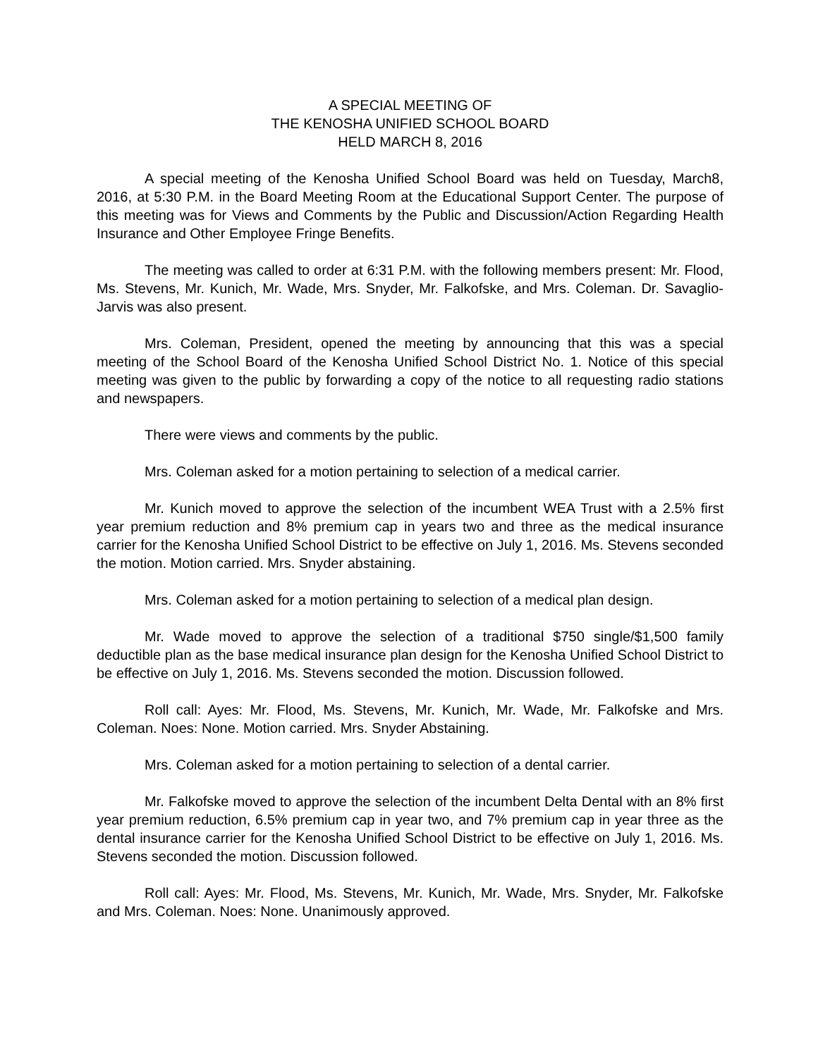A SPECIAL MEETING OF
THE KENOSHA UNIFIED SCHOOL BOARD
HELD MARCH 8, 2016
A special meeting of the Kenosha Unified School Board was held on Tuesday, March8, 2016, at 5:30 P.M. in the Board Meeting Room at the Educational Support Center. The purpose of this meeting was for Views and Comments by the Public and Discussion/Action Regarding Health Insurance and Other Employee Fringe Benefits.
The meeting was called to order at 6:31 P.M. with the following members present: Mr. Flood, Ms. Stevens, Mr. Kunich, Mr. Wade, Mrs. Snyder, Mr. Falkofske, and Mrs. Coleman. Dr. Savaglio-Jarvis was also present.
Mrs. Coleman, President, opened the meeting by announcing that this was a special meeting of the School Board of the Kenosha Unified School District No. 1. Notice of this special meeting was given to the public by forwarding a copy of the notice to all requesting radio stations and newspapers.
There were views and comments by the public.
Mrs. Coleman asked for a motion pertaining to selection of a medical carrier.
Mr. Kunich moved to approve the selection of the incumbent WEA Trust with a 2.5% first year premium reduction and 8% premium cap in years two and three as the medical insurance carrier for the Kenosha Unified School District to be effective on July 1, 2016. Ms. Stevens seconded the motion. Motion carried. Mrs. Snyder abstaining.
Mrs. Coleman asked for a motion pertaining to selection of a medical plan design.
Mr. Wade moved to approve the selection of a traditional $750 single/$1,500 family deductible plan as the base medical insurance plan design for the Kenosha Unified School District to be effective on July 1, 2016. Ms. Stevens seconded the motion. Discussion followed.
Roll call: Ayes: Mr. Flood, Ms. Stevens, Mr. Kunich, Mr. Wade, Mr. Falkofske and Mrs. Coleman. Noes: None. Motion carried. Mrs. Snyder Abstaining.
Mrs. Coleman asked for a motion pertaining to selection of a dental carrier.
Mr. Falkofske moved to approve the selection of the incumbent Delta Dental with an 8% first year premium reduction, 6.5% premium cap in year two, and 7% premium cap in year three as the dental insurance carrier for the Kenosha Unified School District to be effective on July 1, 2016. Ms. Stevens seconded the motion. Discussion followed.
Roll call: Ayes: Mr. Flood, Ms. Stevens, Mr. Kunich, Mr. Wade, Mrs. Snyder, Mr. Falkofske and Mrs. Coleman. Noes: None. Unanimously approved.